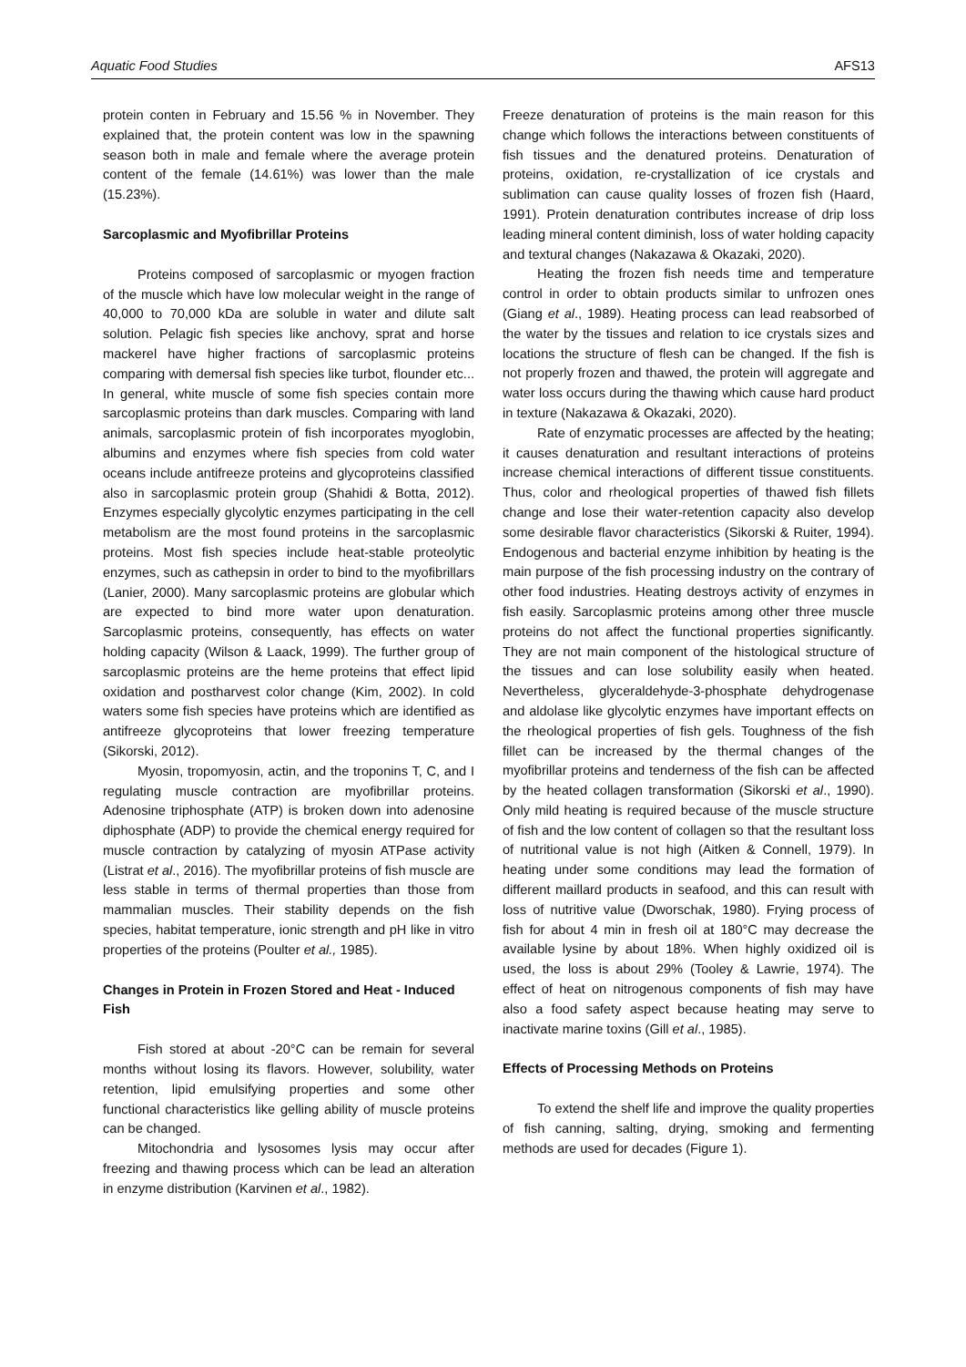Aquatic Food Studies AFS13
protein conten in February and 15.56 % in November. They explained that, the protein content was low in the spawning season both in male and female where the average protein content of the female (14.61%) was lower than the male (15.23%).
Sarcoplasmic and Myofibrillar Proteins
Proteins composed of sarcoplasmic or myogen fraction of the muscle which have low molecular weight in the range of 40,000 to 70,000 kDa are soluble in water and dilute salt solution. Pelagic fish species like anchovy, sprat and horse mackerel have higher fractions of sarcoplasmic proteins comparing with demersal fish species like turbot, flounder etc... In general, white muscle of some fish species contain more sarcoplasmic proteins than dark muscles. Comparing with land animals, sarcoplasmic protein of fish incorporates myoglobin, albumins and enzymes where fish species from cold water oceans include antifreeze proteins and glycoproteins classified also in sarcoplasmic protein group (Shahidi & Botta, 2012). Enzymes especially glycolytic enzymes participating in the cell metabolism are the most found proteins in the sarcoplasmic proteins. Most fish species include heat-stable proteolytic enzymes, such as cathepsin in order to bind to the myofibrillars (Lanier, 2000). Many sarcoplasmic proteins are globular which are expected to bind more water upon denaturation. Sarcoplasmic proteins, consequently, has effects on water holding capacity (Wilson & Laack, 1999). The further group of sarcoplasmic proteins are the heme proteins that effect lipid oxidation and postharvest color change (Kim, 2002). In cold waters some fish species have proteins which are identified as antifreeze glycoproteins that lower freezing temperature (Sikorski, 2012).
Myosin, tropomyosin, actin, and the troponins T, C, and I regulating muscle contraction are myofibrillar proteins. Adenosine triphosphate (ATP) is broken down into adenosine diphosphate (ADP) to provide the chemical energy required for muscle contraction by catalyzing of myosin ATPase activity (Listrat et al., 2016). The myofibrillar proteins of fish muscle are less stable in terms of thermal properties than those from mammalian muscles. Their stability depends on the fish species, habitat temperature, ionic strength and pH like in vitro properties of the proteins (Poulter et al., 1985).
Changes in Protein in Frozen Stored and Heat - Induced Fish
Fish stored at about -20°C can be remain for several months without losing its flavors. However, solubility, water retention, lipid emulsifying properties and some other functional characteristics like gelling ability of muscle proteins can be changed.
Mitochondria and lysosomes lysis may occur after freezing and thawing process which can be lead an alteration in enzyme distribution (Karvinen et al., 1982).
Freeze denaturation of proteins is the main reason for this change which follows the interactions between constituents of fish tissues and the denatured proteins. Denaturation of proteins, oxidation, re-crystallization of ice crystals and sublimation can cause quality losses of frozen fish (Haard, 1991). Protein denaturation contributes increase of drip loss leading mineral content diminish, loss of water holding capacity and textural changes (Nakazawa & Okazaki, 2020).
Heating the frozen fish needs time and temperature control in order to obtain products similar to unfrozen ones (Giang et al., 1989). Heating process can lead reabsorbed of the water by the tissues and relation to ice crystals sizes and locations the structure of flesh can be changed. If the fish is not properly frozen and thawed, the protein will aggregate and water loss occurs during the thawing which cause hard product in texture (Nakazawa & Okazaki, 2020).
Rate of enzymatic processes are affected by the heating; it causes denaturation and resultant interactions of proteins increase chemical interactions of different tissue constituents. Thus, color and rheological properties of thawed fish fillets change and lose their water-retention capacity also develop some desirable flavor characteristics (Sikorski & Ruiter, 1994). Endogenous and bacterial enzyme inhibition by heating is the main purpose of the fish processing industry on the contrary of other food industries. Heating destroys activity of enzymes in fish easily. Sarcoplasmic proteins among other three muscle proteins do not affect the functional properties significantly. They are not main component of the histological structure of the tissues and can lose solubility easily when heated. Nevertheless, glyceraldehyde-3-phosphate dehydrogenase and aldolase like glycolytic enzymes have important effects on the rheological properties of fish gels. Toughness of the fish fillet can be increased by the thermal changes of the myofibrillar proteins and tenderness of the fish can be affected by the heated collagen transformation (Sikorski et al., 1990). Only mild heating is required because of the muscle structure of fish and the low content of collagen so that the resultant loss of nutritional value is not high (Aitken & Connell, 1979). In heating under some conditions may lead the formation of different maillard products in seafood, and this can result with loss of nutritive value (Dworschak, 1980). Frying process of fish for about 4 min in fresh oil at 180°C may decrease the available lysine by about 18%. When highly oxidized oil is used, the loss is about 29% (Tooley & Lawrie, 1974). The effect of heat on nitrogenous components of fish may have also a food safety aspect because heating may serve to inactivate marine toxins (Gill et al., 1985).
Effects of Processing Methods on Proteins
To extend the shelf life and improve the quality properties of fish canning, salting, drying, smoking and fermenting methods are used for decades (Figure 1).